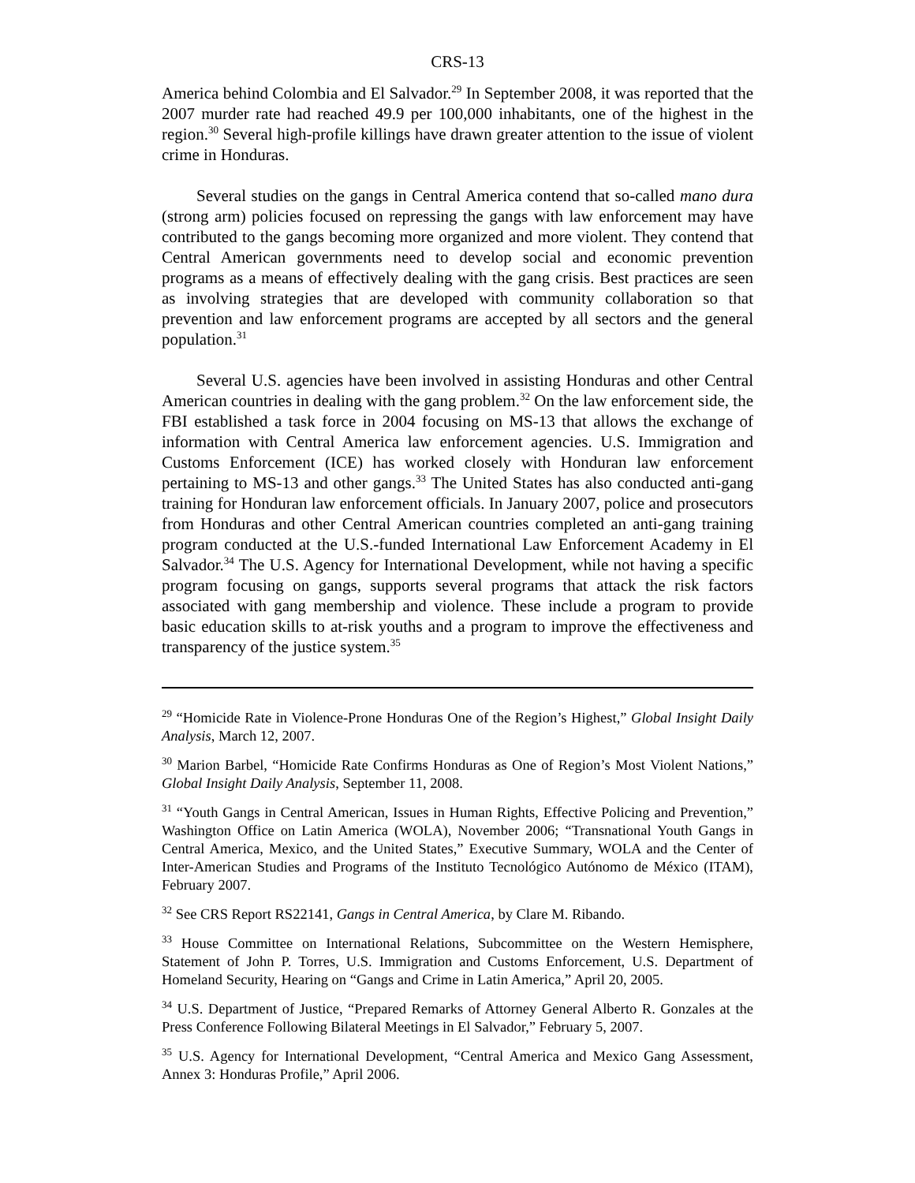CRS-13
America behind Colombia and El Salvador.<sup>29</sup> In September 2008, it was reported that the 2007 murder rate had reached 49.9 per 100,000 inhabitants, one of the highest in the region.<sup>30</sup> Several high-profile killings have drawn greater attention to the issue of violent crime in Honduras.
Several studies on the gangs in Central America contend that so-called mano dura (strong arm) policies focused on repressing the gangs with law enforcement may have contributed to the gangs becoming more organized and more violent. They contend that Central American governments need to develop social and economic prevention programs as a means of effectively dealing with the gang crisis. Best practices are seen as involving strategies that are developed with community collaboration so that prevention and law enforcement programs are accepted by all sectors and the general population.<sup>31</sup>
Several U.S. agencies have been involved in assisting Honduras and other Central American countries in dealing with the gang problem.<sup>32</sup> On the law enforcement side, the FBI established a task force in 2004 focusing on MS-13 that allows the exchange of information with Central America law enforcement agencies. U.S. Immigration and Customs Enforcement (ICE) has worked closely with Honduran law enforcement pertaining to MS-13 and other gangs.<sup>33</sup> The United States has also conducted anti-gang training for Honduran law enforcement officials. In January 2007, police and prosecutors from Honduras and other Central American countries completed an anti-gang training program conducted at the U.S.-funded International Law Enforcement Academy in El Salvador.<sup>34</sup> The U.S. Agency for International Development, while not having a specific program focusing on gangs, supports several programs that attack the risk factors associated with gang membership and violence. These include a program to provide basic education skills to at-risk youths and a program to improve the effectiveness and transparency of the justice system.<sup>35</sup>
<sup>29</sup> “Homicide Rate in Violence-Prone Honduras One of the Region’s Highest,” Global Insight Daily Analysis, March 12, 2007.
<sup>30</sup> Marion Barbel, “Homicide Rate Confirms Honduras as One of Region’s Most Violent Nations,” Global Insight Daily Analysis, September 11, 2008.
<sup>31</sup> “Youth Gangs in Central American, Issues in Human Rights, Effective Policing and Prevention,” Washington Office on Latin America (WOLA), November 2006; “Transnational Youth Gangs in Central America, Mexico, and the United States,” Executive Summary, WOLA and the Center of Inter-American Studies and Programs of the Instituto Tecnológico Autónomo de México (ITAM), February 2007.
<sup>32</sup> See CRS Report RS22141, Gangs in Central America, by Clare M. Ribando.
<sup>33</sup> House Committee on International Relations, Subcommittee on the Western Hemisphere, Statement of John P. Torres, U.S. Immigration and Customs Enforcement, U.S. Department of Homeland Security, Hearing on “Gangs and Crime in Latin America,” April 20, 2005.
<sup>34</sup> U.S. Department of Justice, “Prepared Remarks of Attorney General Alberto R. Gonzales at the Press Conference Following Bilateral Meetings in El Salvador,” February 5, 2007.
<sup>35</sup> U.S. Agency for International Development, “Central America and Mexico Gang Assessment, Annex 3: Honduras Profile,” April 2006.